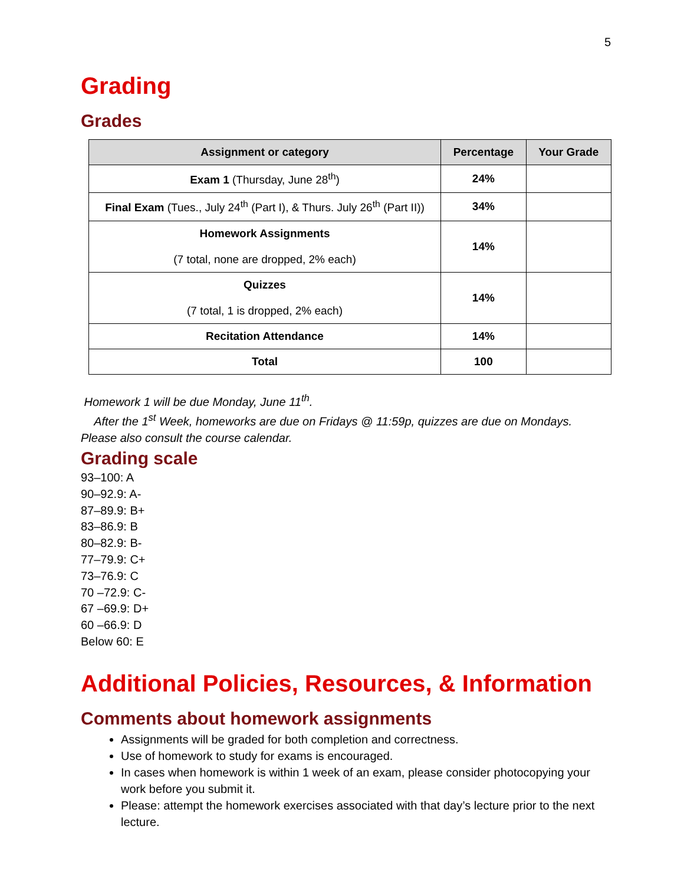5
Grading
Grades
| Assignment or category | Percentage | Your Grade |
| --- | --- | --- |
| Exam 1 (Thursday, June 28<sup>th</sup>) | 24% | |
| Final Exam (Tues., July 24<sup>th</sup> (Part I), & Thurs. July 26<sup>th</sup> (Part II)) | 34% | |
| Homework Assignments (7 total, none are dropped, 2% each) | 14% | |
| Quizzes (7 total, 1 is dropped, 2% each) | 14% | |
| Recitation Attendance | 14% | |
| Total | 100 | |
Homework 1 will be due Monday, June 11<sup>th</sup>.
After the 1<sup>st</sup> Week, homeworks are due on Fridays @ 11:59p, quizzes are due on Mondays.
Please also consult the course calendar.
Grading scale
93–100: A
90–92.9: A-
87–89.9: B+
83–86.9: B
80–82.9: B-
77–79.9: C+
73–76.9: C
70 –72.9: C-
67 –69.9: D+
60 –66.9: D
Below 60: E
Additional Policies, Resources, & Information
Comments about homework assignments
Assignments will be graded for both completion and correctness.
Use of homework to study for exams is encouraged.
In cases when homework is within 1 week of an exam, please consider photocopying your work before you submit it.
Please: attempt the homework exercises associated with that day’s lecture prior to the next lecture.